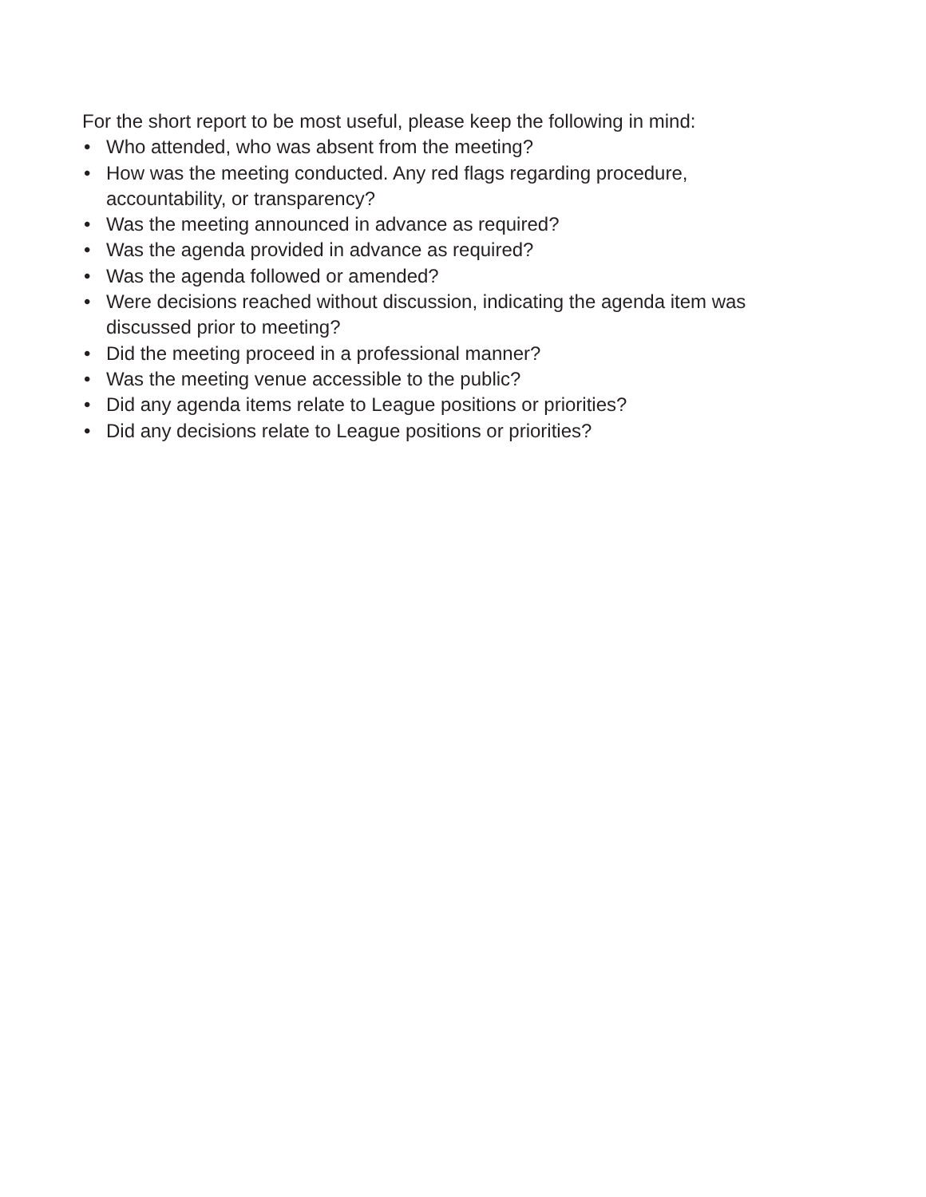For the short report to be most useful, please keep the following in mind:
• Who attended, who was absent from the meeting?
• How was the meeting conducted. Any red flags regarding procedure,
accountability, or transparency?
• Was the meeting announced in advance as required?
• Was the agenda provided in advance as required?
• Was the agenda followed or amended?
• Were decisions reached without discussion, indicating the agenda item was
discussed prior to meeting?
• Did the meeting proceed in a professional manner?
• Was the meeting venue accessible to the public?
• Did any agenda items relate to League positions or priorities?
• Did any decisions relate to League positions or priorities?